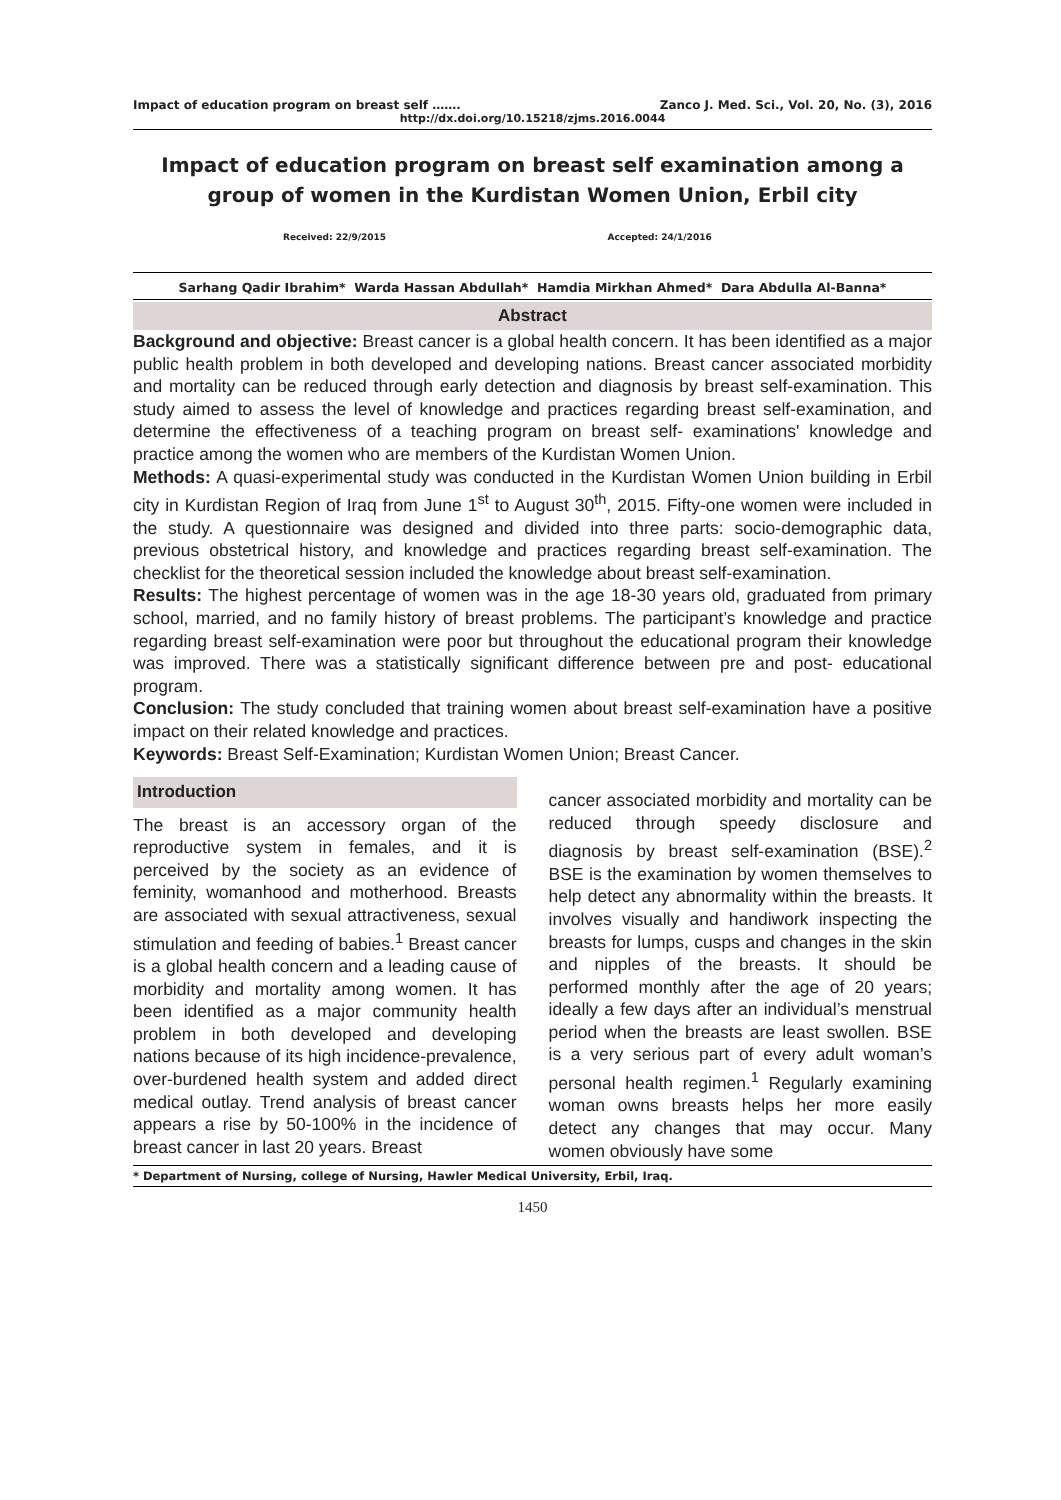Impact of education program on breast self ……. Zanco J. Med. Sci., Vol. 20, No. (3), 2016
http://dx.doi.org/10.15218/zjms.2016.0044
Impact of education program on breast self examination among a group of women in the Kurdistan Women Union, Erbil city
Received: 22/9/2015 Accepted: 24/1/2016
Sarhang Qadir Ibrahim* Warda Hassan Abdullah* Hamdia Mirkhan Ahmed* Dara Abdulla Al-Banna*
Abstract
Background and objective: Breast cancer is a global health concern. It has been identified as a major public health problem in both developed and developing nations. Breast cancer associated morbidity and mortality can be reduced through early detection and diagnosis by breast self-examination. This study aimed to assess the level of knowledge and practices regarding breast self-examination, and determine the effectiveness of a teaching program on breast self- examinations' knowledge and practice among the women who are members of the Kurdistan Women Union.
Methods: A quasi-experimental study was conducted in the Kurdistan Women Union building in Erbil city in Kurdistan Region of Iraq from June 1<sup>st</sup> to August 30<sup>th</sup>, 2015. Fifty-one women were included in the study. A questionnaire was designed and divided into three parts: socio-demographic data, previous obstetrical history, and knowledge and practices regarding breast self-examination. The checklist for the theoretical session included the knowledge about breast self-examination.
Results: The highest percentage of women was in the age 18-30 years old, graduated from primary school, married, and no family history of breast problems. The participant’s knowledge and practice regarding breast self-examination were poor but throughout the educational program their knowledge was improved. There was a statistically significant difference between pre and post- educational program.
Conclusion: The study concluded that training women about breast self-examination have a positive impact on their related knowledge and practices.
Keywords: Breast Self-Examination; Kurdistan Women Union; Breast Cancer.
Introduction
The breast is an accessory organ of the reproductive system in females, and it is perceived by the society as an evidence of feminity, womanhood and motherhood. Breasts are associated with sexual attractiveness, sexual stimulation and feeding of babies.<sup>1</sup> Breast cancer is a global health concern and a leading cause of morbidity and mortality among women. It has been identified as a major community health problem in both developed and developing nations because of its high incidence-prevalence, over-burdened health system and added direct medical outlay. Trend analysis of breast cancer appears a rise by 50-100% in the incidence of breast cancer in last 20 years. Breast
cancer associated morbidity and mortality can be reduced through speedy disclosure and diagnosis by breast self-examination (BSE).<sup>2</sup> BSE is the examination by women themselves to help detect any abnormality within the breasts. It involves visually and handiwork inspecting the breasts for lumps, cusps and changes in the skin and nipples of the breasts. It should be performed monthly after the age of 20 years; ideally a few days after an individual’s menstrual period when the breasts are least swollen. BSE is a very serious part of every adult woman’s personal health regimen.<sup>1</sup> Regularly examining woman owns breasts helps her more easily detect any changes that may occur. Many women obviously have some
* Department of Nursing, college of Nursing, Hawler Medical University, Erbil, Iraq.
1450